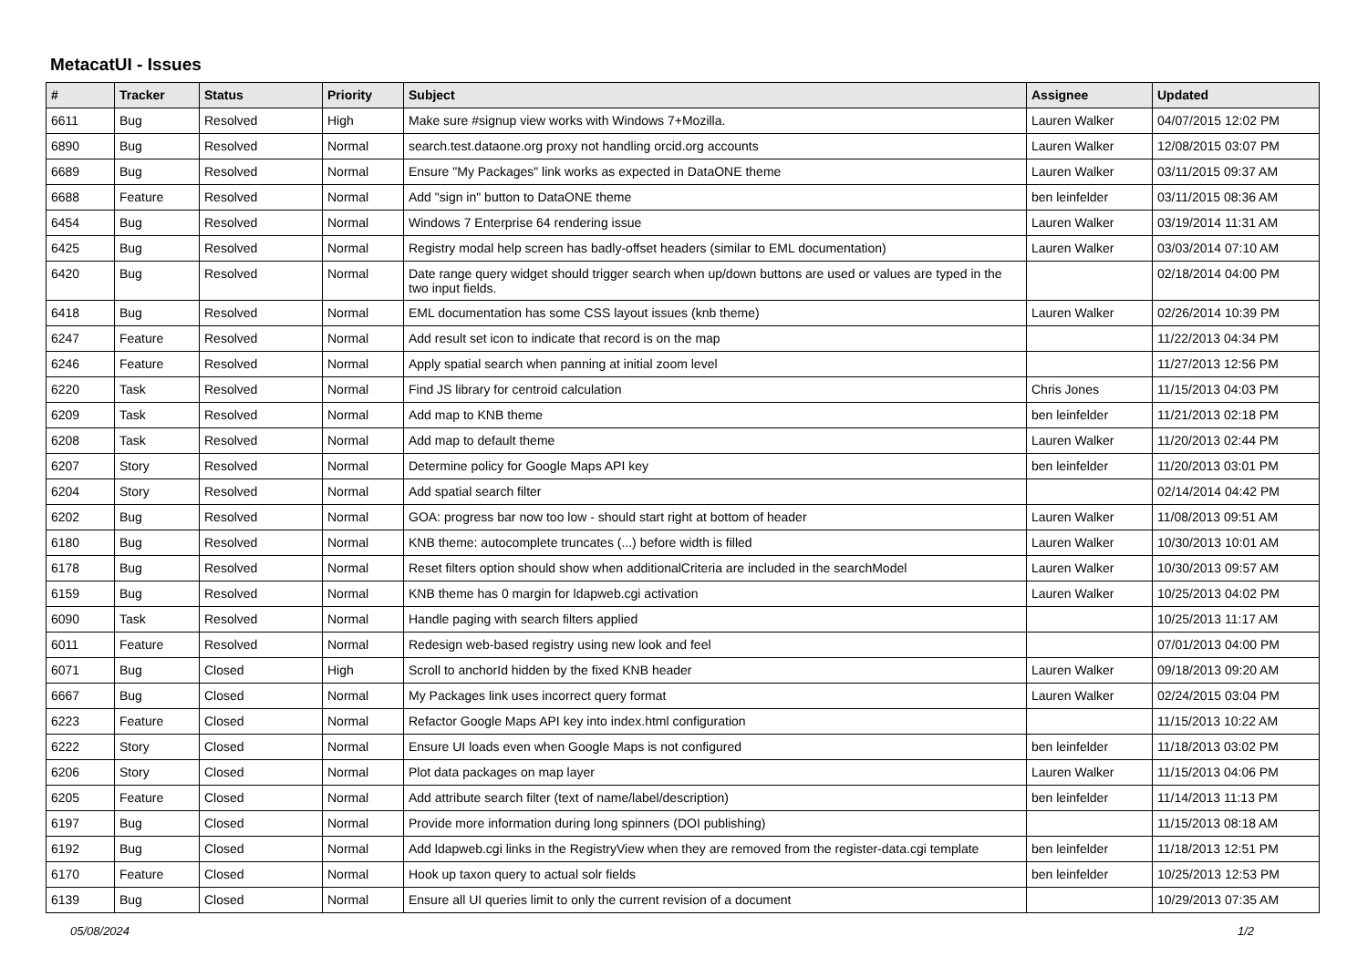MetacatUI - Issues
| # | Tracker | Status | Priority | Subject | Assignee | Updated |
| --- | --- | --- | --- | --- | --- | --- |
| 6611 | Bug | Resolved | High | Make sure #signup view works with Windows 7+Mozilla. | Lauren Walker | 04/07/2015 12:02 PM |
| 6890 | Bug | Resolved | Normal | search.test.dataone.org proxy not handling orcid.org accounts | Lauren Walker | 12/08/2015 03:07 PM |
| 6689 | Bug | Resolved | Normal | Ensure "My Packages" link works as expected in DataONE theme | Lauren Walker | 03/11/2015 09:37 AM |
| 6688 | Feature | Resolved | Normal | Add "sign in" button to DataONE theme | ben leinfelder | 03/11/2015 08:36 AM |
| 6454 | Bug | Resolved | Normal | Windows 7 Enterprise 64 rendering issue | Lauren Walker | 03/19/2014 11:31 AM |
| 6425 | Bug | Resolved | Normal | Registry modal help screen has badly-offset headers (similar to EML documentation) | Lauren Walker | 03/03/2014 07:10 AM |
| 6420 | Bug | Resolved | Normal | Date range query widget should trigger search when up/down buttons are used or values are typed in the two input fields. | | 02/18/2014 04:00 PM |
| 6418 | Bug | Resolved | Normal | EML documentation has some CSS layout issues (knb theme) | Lauren Walker | 02/26/2014 10:39 PM |
| 6247 | Feature | Resolved | Normal | Add result set icon to indicate that record is on the map | | 11/22/2013 04:34 PM |
| 6246 | Feature | Resolved | Normal | Apply spatial search when panning at initial zoom level | | 11/27/2013 12:56 PM |
| 6220 | Task | Resolved | Normal | Find JS library for centroid calculation | Chris Jones | 11/15/2013 04:03 PM |
| 6209 | Task | Resolved | Normal | Add map to KNB theme | ben leinfelder | 11/21/2013 02:18 PM |
| 6208 | Task | Resolved | Normal | Add map to default theme | Lauren Walker | 11/20/2013 02:44 PM |
| 6207 | Story | Resolved | Normal | Determine policy for Google Maps API key | ben leinfelder | 11/20/2013 03:01 PM |
| 6204 | Story | Resolved | Normal | Add spatial search filter | | 02/14/2014 04:42 PM |
| 6202 | Bug | Resolved | Normal | GOA: progress bar now too low - should start right at bottom of header | Lauren Walker | 11/08/2013 09:51 AM |
| 6180 | Bug | Resolved | Normal | KNB theme: autocomplete truncates (...) before width is filled | Lauren Walker | 10/30/2013 10:01 AM |
| 6178 | Bug | Resolved | Normal | Reset filters option should show when additionalCriteria are included in the searchModel | Lauren Walker | 10/30/2013 09:57 AM |
| 6159 | Bug | Resolved | Normal | KNB theme has 0 margin for ldapweb.cgi activation | Lauren Walker | 10/25/2013 04:02 PM |
| 6090 | Task | Resolved | Normal | Handle paging with search filters applied | | 10/25/2013 11:17 AM |
| 6011 | Feature | Resolved | Normal | Redesign web-based registry using new look and feel | | 07/01/2013 04:00 PM |
| 6071 | Bug | Closed | High | Scroll to anchorId hidden by the fixed KNB header | Lauren Walker | 09/18/2013 09:20 AM |
| 6667 | Bug | Closed | Normal | My Packages link uses incorrect query format | Lauren Walker | 02/24/2015 03:04 PM |
| 6223 | Feature | Closed | Normal | Refactor Google Maps API key into index.html configuration | | 11/15/2013 10:22 AM |
| 6222 | Story | Closed | Normal | Ensure UI loads even when Google Maps is not configured | ben leinfelder | 11/18/2013 03:02 PM |
| 6206 | Story | Closed | Normal | Plot data packages on map layer | Lauren Walker | 11/15/2013 04:06 PM |
| 6205 | Feature | Closed | Normal | Add attribute search filter (text of name/label/description) | ben leinfelder | 11/14/2013 11:13 PM |
| 6197 | Bug | Closed | Normal | Provide more information during long spinners (DOI publishing) | | 11/15/2013 08:18 AM |
| 6192 | Bug | Closed | Normal | Add ldapweb.cgi links in the RegistryView when they are removed from the register-data.cgi template | ben leinfelder | 11/18/2013 12:51 PM |
| 6170 | Feature | Closed | Normal | Hook up taxon query to actual solr fields | ben leinfelder | 10/25/2013 12:53 PM |
| 6139 | Bug | Closed | Normal | Ensure all UI queries limit to only the current revision of a document | | 10/29/2013 07:35 AM |
05/08/2024 1/2